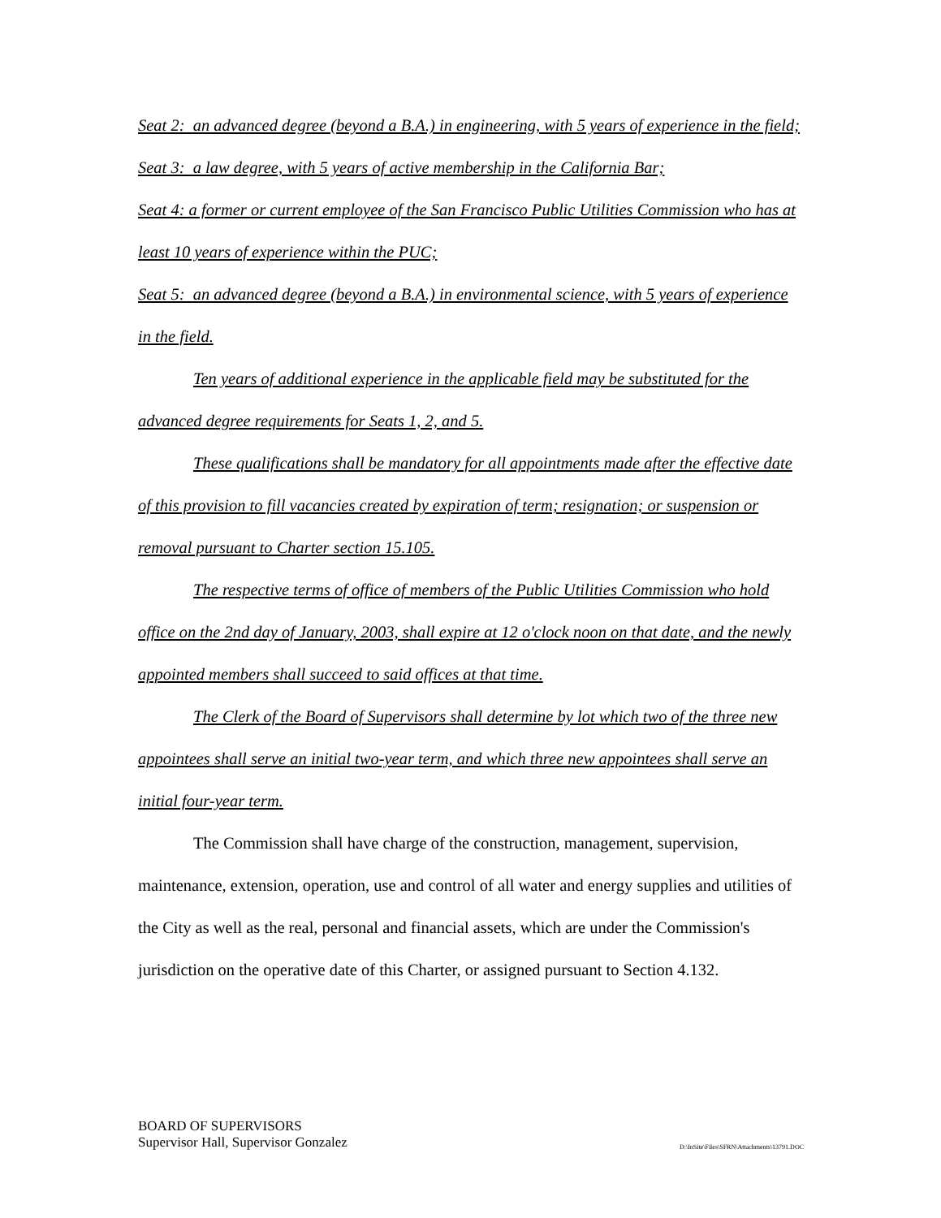Seat 2: an advanced degree (beyond a B.A.) in engineering, with 5 years of experience in the field;
Seat 3: a law degree, with 5 years of active membership in the California Bar;
Seat 4: a former or current employee of the San Francisco Public Utilities Commission who has at least 10 years of experience within the PUC;
Seat 5: an advanced degree (beyond a B.A.) in environmental science, with 5 years of experience in the field.
Ten years of additional experience in the applicable field may be substituted for the advanced degree requirements for Seats 1, 2, and 5.
These qualifications shall be mandatory for all appointments made after the effective date of this provision to fill vacancies created by expiration of term; resignation; or suspension or removal pursuant to Charter section 15.105.
The respective terms of office of members of the Public Utilities Commission who hold office on the 2nd day of January, 2003, shall expire at 12 o'clock noon on that date, and the newly appointed members shall succeed to said offices at that time.
The Clerk of the Board of Supervisors shall determine by lot which two of the three new appointees shall serve an initial two-year term, and which three new appointees shall serve an initial four-year term.
The Commission shall have charge of the construction, management, supervision, maintenance, extension, operation, use and control of all water and energy supplies and utilities of the City as well as the real, personal and financial assets, which are under the Commission's jurisdiction on the operative date of this Charter, or assigned pursuant to Section 4.132.
BOARD OF SUPERVISORS
Supervisor Hall, Supervisor Gonzalez D:\InSite\Files\SFRN\Attachments\13791.DOC